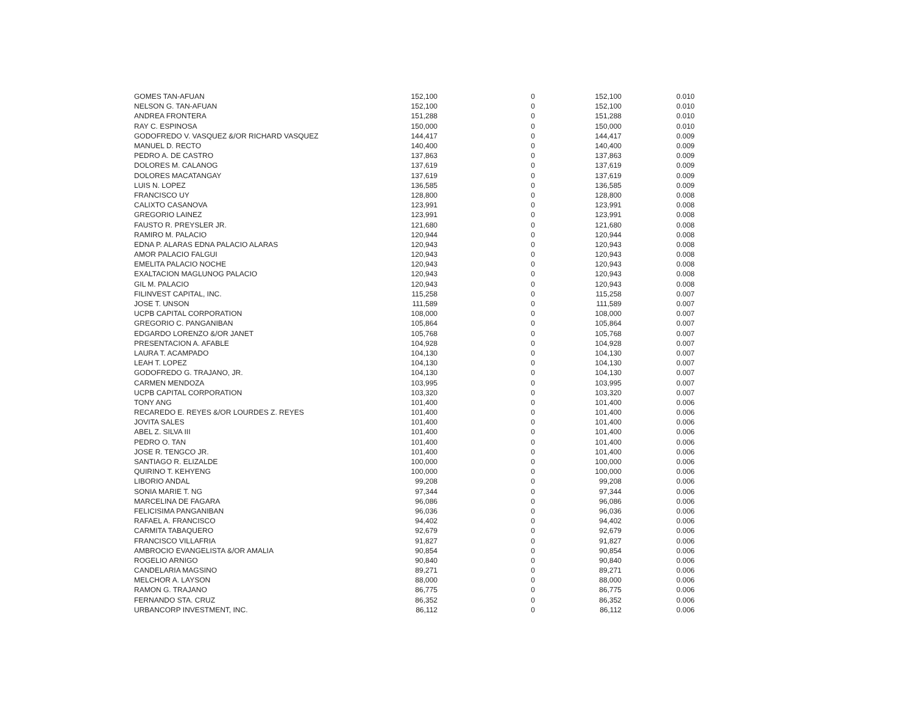| GOMES TAN-AFUAN | 152,100 | 0 | 152,100 | 0.010 |
| NELSON G. TAN-AFUAN | 152,100 | 0 | 152,100 | 0.010 |
| ANDREA FRONTERA | 151,288 | 0 | 151,288 | 0.010 |
| RAY C. ESPINOSA | 150,000 | 0 | 150,000 | 0.010 |
| GODOFREDO V. VASQUEZ &/OR RICHARD VASQUEZ | 144,417 | 0 | 144,417 | 0.009 |
| MANUEL D. RECTO | 140,400 | 0 | 140,400 | 0.009 |
| PEDRO A. DE CASTRO | 137,863 | 0 | 137,863 | 0.009 |
| DOLORES M. CALANOG | 137,619 | 0 | 137,619 | 0.009 |
| DOLORES MACATANGAY | 137,619 | 0 | 137,619 | 0.009 |
| LUIS N. LOPEZ | 136,585 | 0 | 136,585 | 0.009 |
| FRANCISCO UY | 128,800 | 0 | 128,800 | 0.008 |
| CALIXTO CASANOVA | 123,991 | 0 | 123,991 | 0.008 |
| GREGORIO LAINEZ | 123,991 | 0 | 123,991 | 0.008 |
| FAUSTO R. PREYSLER JR. | 121,680 | 0 | 121,680 | 0.008 |
| RAMIRO M. PALACIO | 120,944 | 0 | 120,944 | 0.008 |
| EDNA P. ALARAS EDNA PALACIO ALARAS | 120,943 | 0 | 120,943 | 0.008 |
| AMOR PALACIO FALGUI | 120,943 | 0 | 120,943 | 0.008 |
| EMELITA PALACIO NOCHE | 120,943 | 0 | 120,943 | 0.008 |
| EXALTACION MAGLUNOG PALACIO | 120,943 | 0 | 120,943 | 0.008 |
| GIL M. PALACIO | 120,943 | 0 | 120,943 | 0.008 |
| FILINVEST CAPITAL, INC. | 115,258 | 0 | 115,258 | 0.007 |
| JOSE T. UNSON | 111,589 | 0 | 111,589 | 0.007 |
| UCPB CAPITAL CORPORATION | 108,000 | 0 | 108,000 | 0.007 |
| GREGORIO C. PANGANIBAN | 105,864 | 0 | 105,864 | 0.007 |
| EDGARDO LORENZO &/OR JANET | 105,768 | 0 | 105,768 | 0.007 |
| PRESENTACION A. AFABLE | 104,928 | 0 | 104,928 | 0.007 |
| LAURA T. ACAMPADO | 104,130 | 0 | 104,130 | 0.007 |
| LEAH T. LOPEZ | 104,130 | 0 | 104,130 | 0.007 |
| GODOFREDO G. TRAJANO, JR. | 104,130 | 0 | 104,130 | 0.007 |
| CARMEN MENDOZA | 103,995 | 0 | 103,995 | 0.007 |
| UCPB CAPITAL CORPORATION | 103,320 | 0 | 103,320 | 0.007 |
| TONY ANG | 101,400 | 0 | 101,400 | 0.006 |
| RECAREDO E. REYES &/OR LOURDES Z. REYES | 101,400 | 0 | 101,400 | 0.006 |
| JOVITA SALES | 101,400 | 0 | 101,400 | 0.006 |
| ABEL Z. SILVA III | 101,400 | 0 | 101,400 | 0.006 |
| PEDRO O. TAN | 101,400 | 0 | 101,400 | 0.006 |
| JOSE R. TENGCO JR. | 101,400 | 0 | 101,400 | 0.006 |
| SANTIAGO R. ELIZALDE | 100,000 | 0 | 100,000 | 0.006 |
| QUIRINO T. KEHYENG | 100,000 | 0 | 100,000 | 0.006 |
| LIBORIO ANDAL | 99,208 | 0 | 99,208 | 0.006 |
| SONIA MARIE T. NG | 97,344 | 0 | 97,344 | 0.006 |
| MARCELINA DE FAGARA | 96,086 | 0 | 96,086 | 0.006 |
| FELICISIMA PANGANIBAN | 96,036 | 0 | 96,036 | 0.006 |
| RAFAEL A. FRANCISCO | 94,402 | 0 | 94,402 | 0.006 |
| CARMITA TABAQUERO | 92,679 | 0 | 92,679 | 0.006 |
| FRANCISCO VILLAFRIA | 91,827 | 0 | 91,827 | 0.006 |
| AMBROCIO EVANGELISTA &/OR AMALIA | 90,854 | 0 | 90,854 | 0.006 |
| ROGELIO ARNIGO | 90,840 | 0 | 90,840 | 0.006 |
| CANDELARIA MAGSINO | 89,271 | 0 | 89,271 | 0.006 |
| MELCHOR A. LAYSON | 88,000 | 0 | 88,000 | 0.006 |
| RAMON G. TRAJANO | 86,775 | 0 | 86,775 | 0.006 |
| FERNANDO STA. CRUZ | 86,352 | 0 | 86,352 | 0.006 |
| URBANCORP INVESTMENT, INC. | 86,112 | 0 | 86,112 | 0.006 |